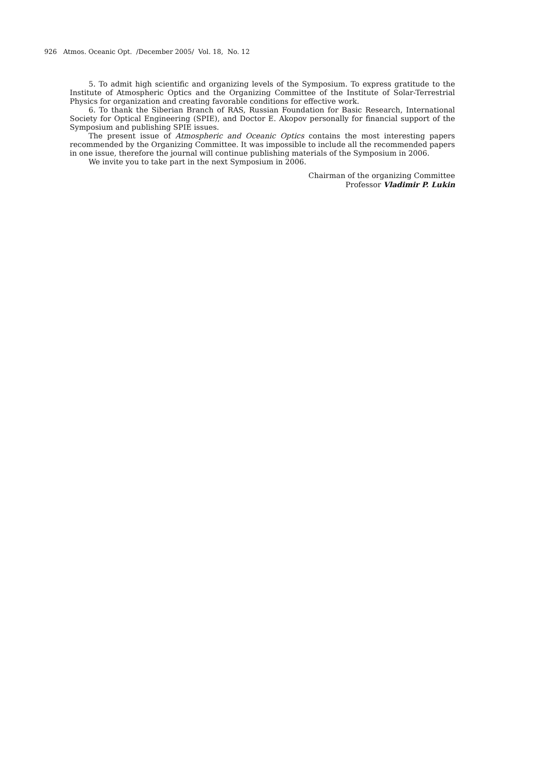926 Atmos. Oceanic Opt. /December 2005/ Vol. 18, No. 12
5. To admit high scientific and organizing levels of the Symposium. To express gratitude to the Institute of Atmospheric Optics and the Organizing Committee of the Institute of Solar-Terrestrial Physics for organization and creating favorable conditions for effective work.
6. To thank the Siberian Branch of RAS, Russian Foundation for Basic Research, International Society for Optical Engineering (SPIE), and Doctor E. Akopov personally for financial support of the Symposium and publishing SPIE issues.
The present issue of Atmospheric and Oceanic Optics contains the most interesting papers recommended by the Organizing Committee. It was impossible to include all the recommended papers in one issue, therefore the journal will continue publishing materials of the Symposium in 2006.
We invite you to take part in the next Symposium in 2006.
Chairman of the organizing Committee
Professor Vladimir P. Lukin